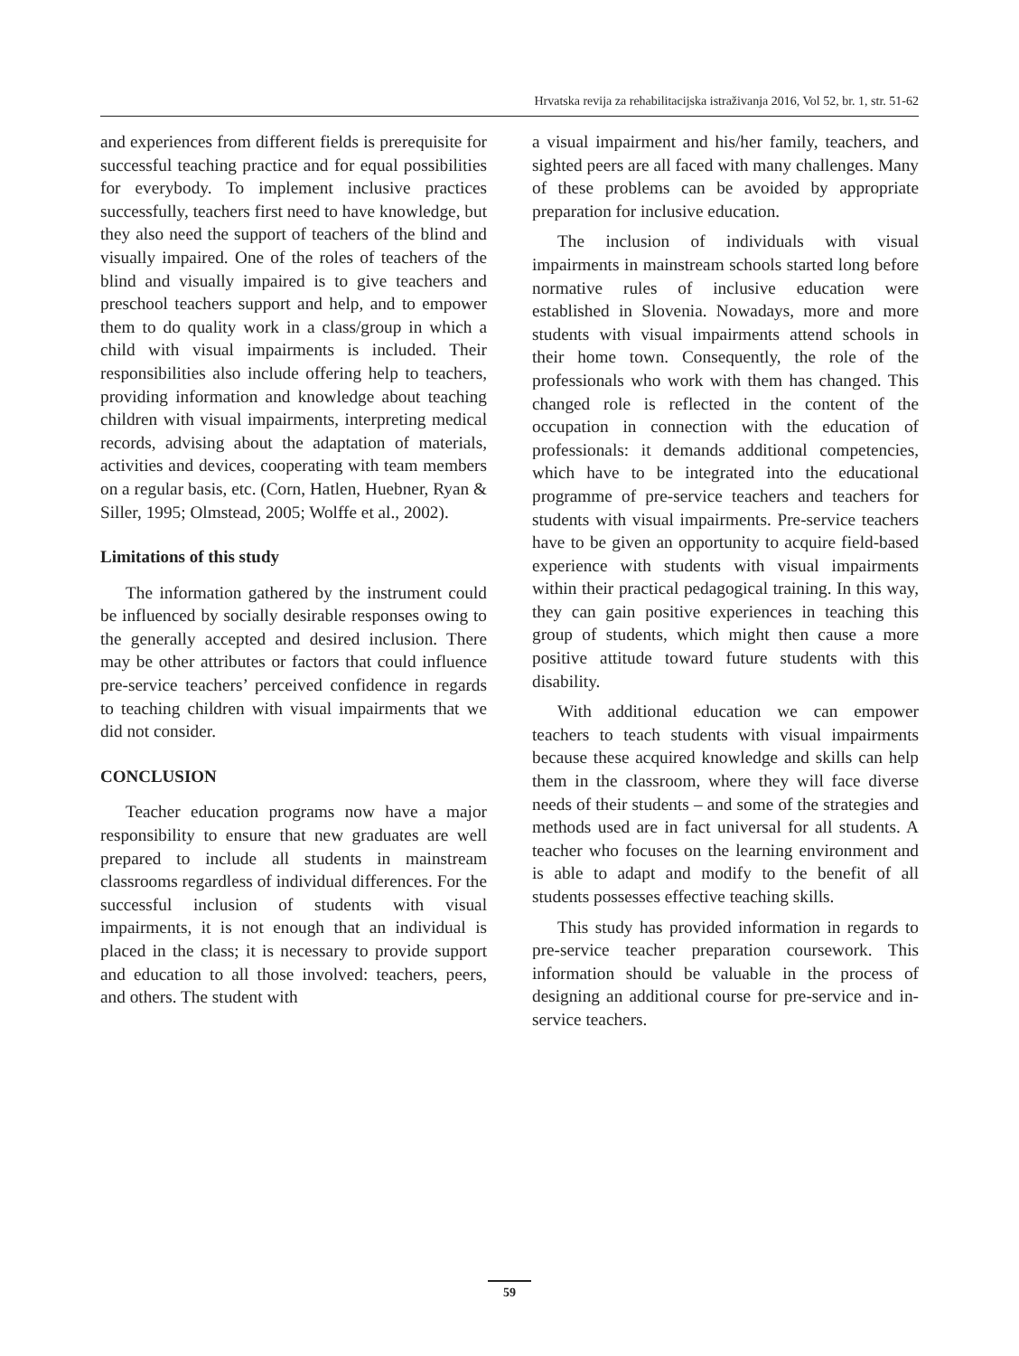Hrvatska revija za rehabilitacijska istraživanja 2016, Vol 52, br. 1, str. 51-62
and experiences from different fields is prerequisite for successful teaching practice and for equal possibilities for everybody. To implement inclusive practices successfully, teachers first need to have knowledge, but they also need the support of teachers of the blind and visually impaired. One of the roles of teachers of the blind and visually impaired is to give teachers and preschool teachers support and help, and to empower them to do quality work in a class/group in which a child with visual impairments is included. Their responsibilities also include offering help to teachers, providing information and knowledge about teaching children with visual impairments, interpreting medical records, advising about the adaptation of materials, activities and devices, cooperating with team members on a regular basis, etc. (Corn, Hatlen, Huebner, Ryan & Siller, 1995; Olmstead, 2005; Wolffe et al., 2002).
Limitations of this study
The information gathered by the instrument could be influenced by socially desirable responses owing to the generally accepted and desired inclusion. There may be other attributes or factors that could influence pre-service teachers’ perceived confidence in regards to teaching children with visual impairments that we did not consider.
CONCLUSION
Teacher education programs now have a major responsibility to ensure that new graduates are well prepared to include all students in mainstream classrooms regardless of individual differences. For the successful inclusion of students with visual impairments, it is not enough that an individual is placed in the class; it is necessary to provide support and education to all those involved: teachers, peers, and others. The student with
a visual impairment and his/her family, teachers, and sighted peers are all faced with many challenges. Many of these problems can be avoided by appropriate preparation for inclusive education.
The inclusion of individuals with visual impairments in mainstream schools started long before normative rules of inclusive education were established in Slovenia. Nowadays, more and more students with visual impairments attend schools in their home town. Consequently, the role of the professionals who work with them has changed. This changed role is reflected in the content of the occupation in connection with the education of professionals: it demands additional competencies, which have to be integrated into the educational programme of pre-service teachers and teachers for students with visual impairments. Pre-service teachers have to be given an opportunity to acquire field-based experience with students with visual impairments within their practical pedagogical training. In this way, they can gain positive experiences in teaching this group of students, which might then cause a more positive attitude toward future students with this disability.
With additional education we can empower teachers to teach students with visual impairments because these acquired knowledge and skills can help them in the classroom, where they will face diverse needs of their students – and some of the strategies and methods used are in fact universal for all students. A teacher who focuses on the learning environment and is able to adapt and modify to the benefit of all students possesses effective teaching skills.
This study has provided information in regards to pre-service teacher preparation coursework. This information should be valuable in the process of designing an additional course for pre-service and in-service teachers.
59